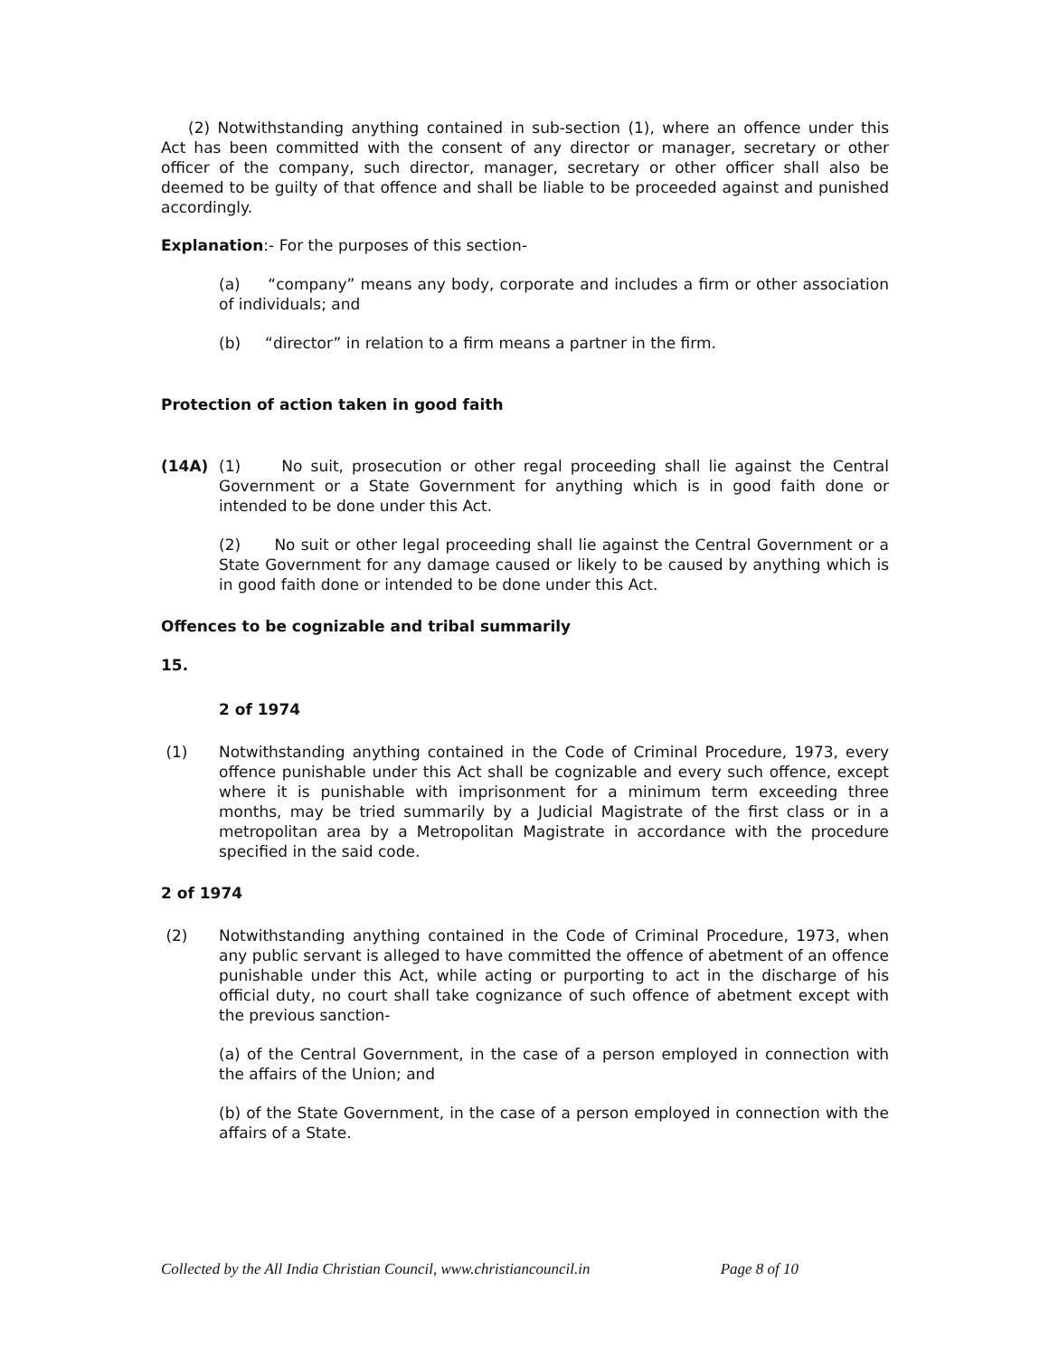(2) Notwithstanding anything contained in sub-section (1), where an offence under this Act has been committed with the consent of any director or manager, secretary or other officer of the company, such director, manager, secretary or other officer shall also be deemed to be guilty of that offence and shall be liable to be proceeded against and punished accordingly.
Explanation:- For the purposes of this section-
(a) “company” means any body, corporate and includes a firm or other association of individuals; and
(b) “director” in relation to a firm means a partner in the firm.
Protection of action taken in good faith
(14A) (1) No suit, prosecution or other regal proceeding shall lie against the Central Government or a State Government for anything which is in good faith done or intended to be done under this Act.
(2) No suit or other legal proceeding shall lie against the Central Government or a State Government for any damage caused or likely to be caused by anything which is in good faith done or intended to be done under this Act.
Offences to be cognizable and tribal summarily
15.
2 of 1974
(1) Notwithstanding anything contained in the Code of Criminal Procedure, 1973, every offence punishable under this Act shall be cognizable and every such offence, except where it is punishable with imprisonment for a minimum term exceeding three months, may be tried summarily by a Judicial Magistrate of the first class or in a metropolitan area by a Metropolitan Magistrate in accordance with the procedure specified in the said code.
2 of 1974
(2) Notwithstanding anything contained in the Code of Criminal Procedure, 1973, when any public servant is alleged to have committed the offence of abetment of an offence punishable under this Act, while acting or purporting to act in the discharge of his official duty, no court shall take cognizance of such offence of abetment except with the previous sanction-
(a) of the Central Government, in the case of a person employed in connection with the affairs of the Union; and
(b) of the State Government, in the case of a person employed in connection with the affairs of a State.
Collected by the All India Christian Council, www.christiancouncil.in Page 8 of 10